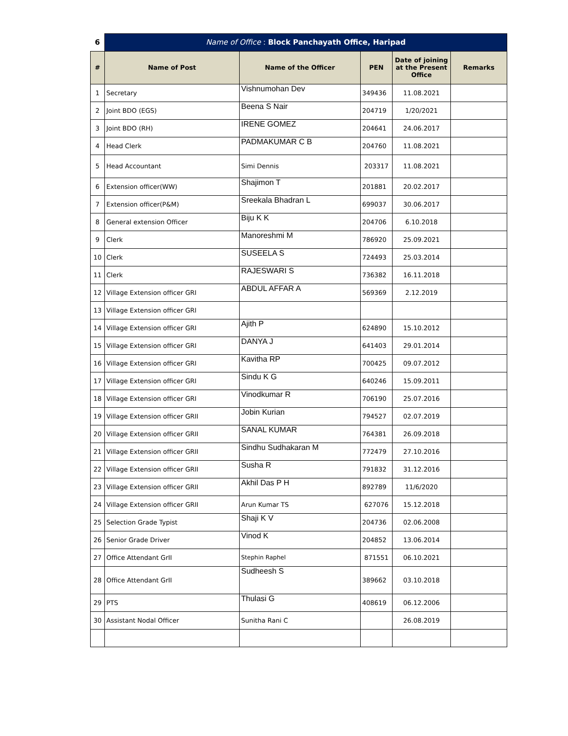| 6 | Name of Office : Block Panchayath Office, Haripad | | | | |
| # | Name of Post | Name of the Officer | PEN | Date of joining at the Present Office | Remarks |
| 1 | Secretary | Vishnumohan Dev | 349436 | 11.08.2021 | |
| 2 | Joint BDO (EGS) | Beena S Nair | 204719 | 1/20/2021 | |
| 3 | Joint BDO (RH) | IRENE GOMEZ | 204641 | 24.06.2017 | |
| 4 | Head Clerk | PADMAKUMAR C B | 204760 | 11.08.2021 | |
| 5 | Head Accountant | Simi Dennis | 203317 | 11.08.2021 | |
| 6 | Extension officer(WW) | Shajimon T | 201881 | 20.02.2017 | |
| 7 | Extension officer(P&M) | Sreekala Bhadran L | 699037 | 30.06.2017 | |
| 8 | General extension Officer | Biju K K | 204706 | 6.10.2018 | |
| 9 | Clerk | Manoreshmi M | 786920 | 25.09.2021 | |
| 10 | Clerk | SUSEELA S | 724493 | 25.03.2014 | |
| 11 | Clerk | RAJESWARI S | 736382 | 16.11.2018 | |
| 12 | Village Extension officer GRI | ABDUL AFFAR A | 569369 | 2.12.2019 | |
| 13 | Village Extension officer GRI | | | | |
| 14 | Village Extension officer GRI | Ajith P | 624890 | 15.10.2012 | |
| 15 | Village Extension officer GRI | DANYA J | 641403 | 29.01.2014 | |
| 16 | Village Extension officer GRI | Kavitha RP | 700425 | 09.07.2012 | |
| 17 | Village Extension officer GRI | Sindu K G | 640246 | 15.09.2011 | |
| 18 | Village Extension officer GRI | Vinodkumar R | 706190 | 25.07.2016 | |
| 19 | Village Extension officer GRII | Jobin Kurian | 794527 | 02.07.2019 | |
| 20 | Village Extension officer GRII | SANAL KUMAR | 764381 | 26.09.2018 | |
| 21 | Village Extension officer GRII | Sindhu Sudhakaran M | 772479 | 27.10.2016 | |
| 22 | Village Extension officer GRII | Susha R | 791832 | 31.12.2016 | |
| 23 | Village Extension officer GRII | Akhil Das P H | 892789 | 11/6/2020 | |
| 24 | Village Extension officer GRII | Arun Kumar TS | 627076 | 15.12.2018 | |
| 25 | Selection Grade Typist | Shaji K V | 204736 | 02.06.2008 | |
| 26 | Senior Grade Driver | Vinod K | 204852 | 13.06.2014 | |
| 27 | Office Attendant GrII | Stephin Raphel | 871551 | 06.10.2021 | |
| 28 | Office Attendant GrII | Sudheesh S | 389662 | 03.10.2018 | |
| 29 | PTS | Thulasi G | 408619 | 06.12.2006 | |
| 30 | Assistant Nodal Officer | Sunitha Rani C | | 26.08.2019 | |